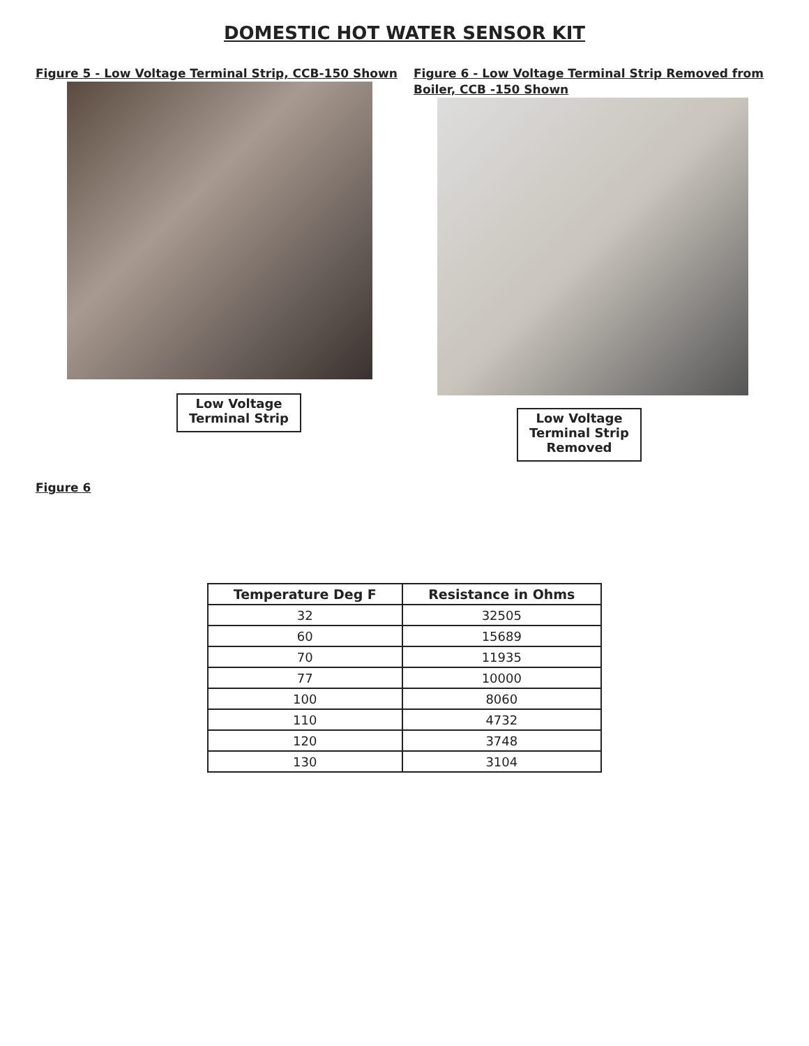DOMESTIC HOT WATER SENSOR KIT
Figure 5 - Low Voltage Terminal Strip, CCB-150 Shown
Low Voltage Terminal Strip
Figure 6 - Low Voltage Terminal Strip Removed from Boiler, CCB -150 Shown
Low Voltage Terminal Strip Removed
Figure 6
| Temperature Deg F | Resistance in Ohms |
| --- | --- |
| 32 | 32505 |
| 60 | 15689 |
| 70 | 11935 |
| 77 | 10000 |
| 100 | 8060 |
| 110 | 4732 |
| 120 | 3748 |
| 130 | 3104 |